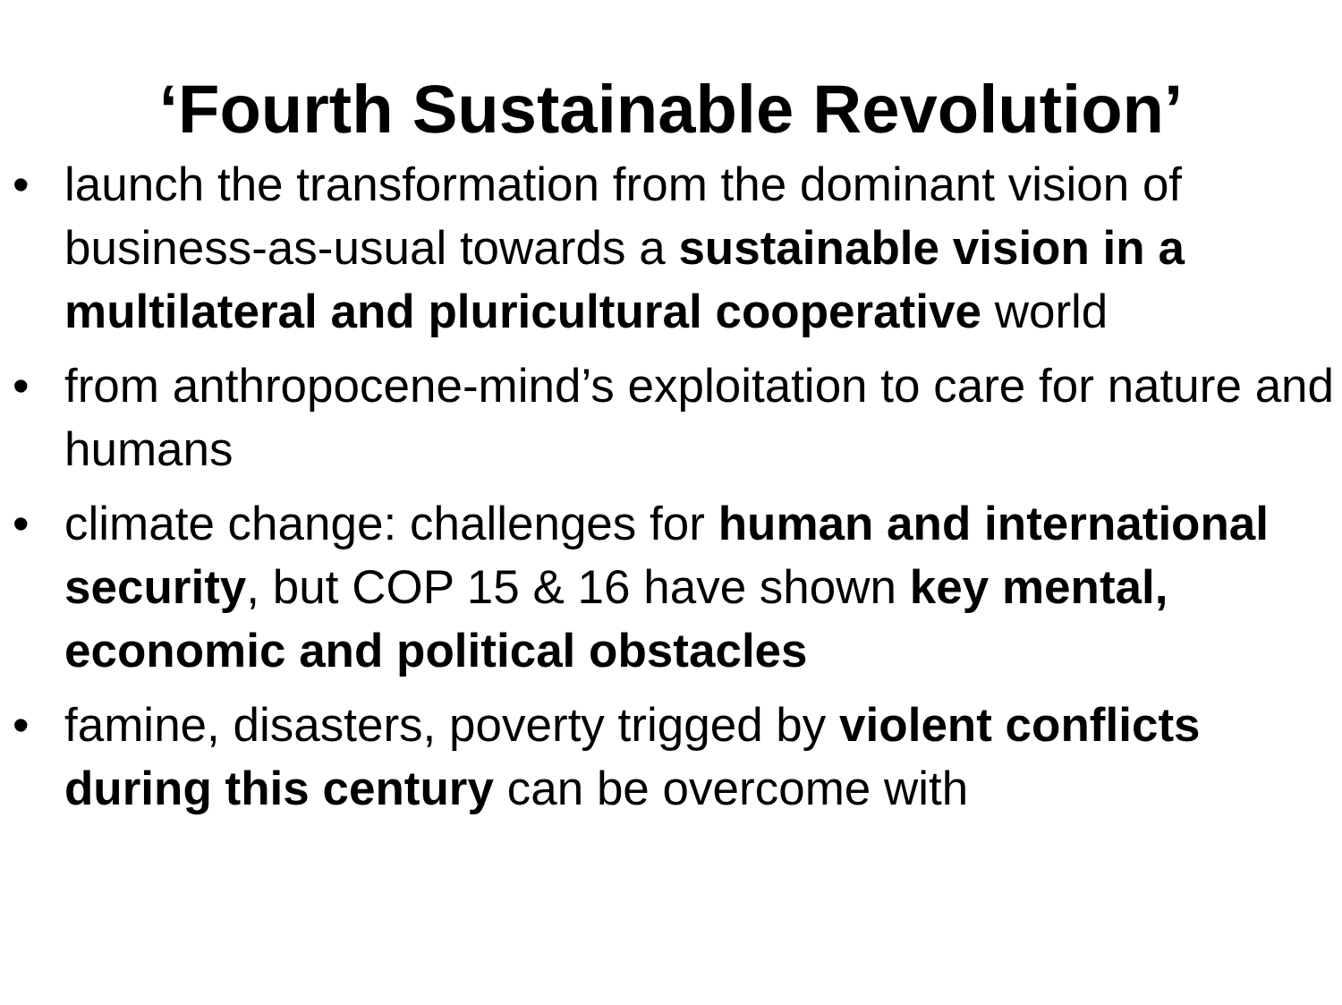‘Fourth Sustainable Revolution’
• launch the transformation from the dominant vision of business-as-usual towards a sustainable vision in a multilateral and pluricultural cooperative world
• from anthropocene-mind’s exploitation to care for nature and humans
• climate change: challenges for human and international security, but COP 15 & 16 have shown key mental, economic and political obstacles
• famine, disasters, poverty trigged by violent conflicts during this century can be overcome with